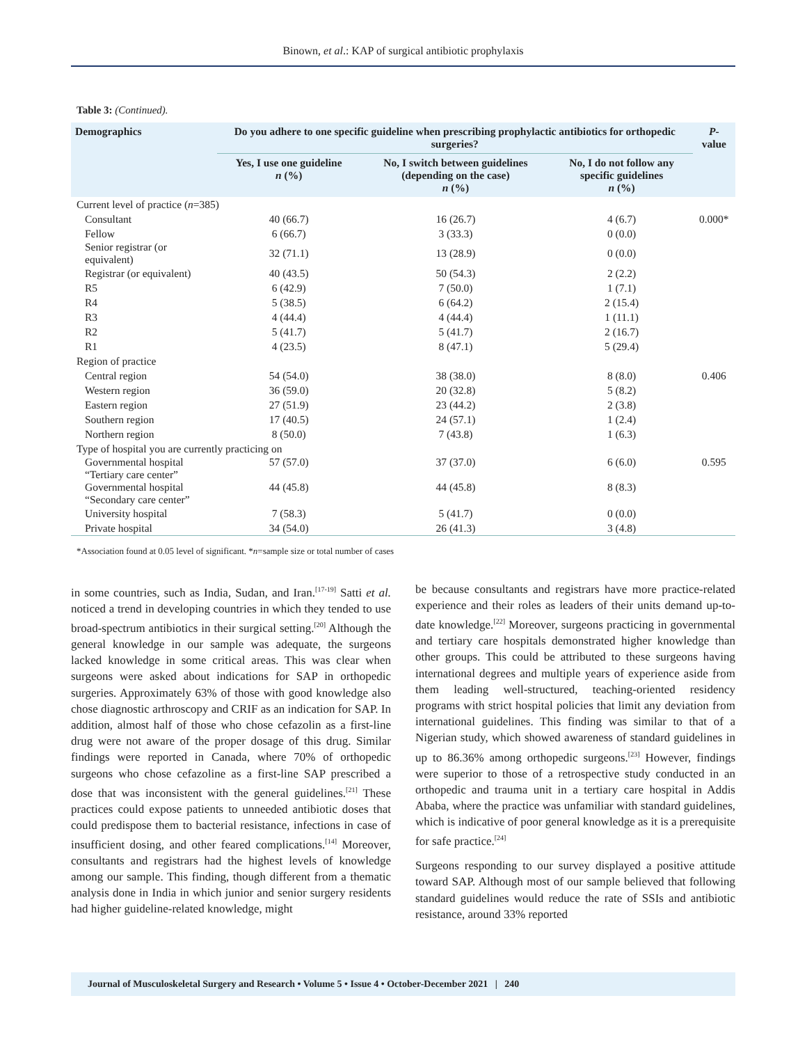Binown, et al.: KAP of surgical antibiotic prophylaxis
Table 3: (Continued).
| Demographics | Do you adhere to one specific guideline when prescribing prophylactic antibiotics for orthopedic surgeries? | | | P -value |
| --- | --- | --- | --- | --- |
| | Yes, I use one guideline n (%) | No, I switch between guidelines (depending on the case) n (%) | No, I do not follow any specific guidelines n (%) | |
| Current level of practice ( n =385) | | | | |
| Consultant | 40 (66.7) | 16 (26.7) | 4 (6.7) | 0.000* |
| Fellow | 6 (66.7) | 3 (33.3) | 0 (0.0) | |
| Senior registrar (or equivalent) | 32 (71.1) | 13 (28.9) | 0 (0.0) | |
| Registrar (or equivalent) | 40 (43.5) | 50 (54.3) | 2 (2.2) | |
| R5 | 6 (42.9) | 7 (50.0) | 1 (7.1) | |
| R4 | 5 (38.5) | 6 (64.2) | 2 (15.4) | |
| R3 | 4 (44.4) | 4 (44.4) | 1 (11.1) | |
| R2 | 5 (41.7) | 5 (41.7) | 2 (16.7) | |
| R1 | 4 (23.5) | 8 (47.1) | 5 (29.4) | |
| Region of practice | | | | |
| Central region | 54 (54.0) | 38 (38.0) | 8 (8.0) | 0.406 |
| Western region | 36 (59.0) | 20 (32.8) | 5 (8.2) | |
| Eastern region | 27 (51.9) | 23 (44.2) | 2 (3.8) | |
| Southern region | 17 (40.5) | 24 (57.1) | 1 (2.4) | |
| Northern region | 8 (50.0) | 7 (43.8) | 1 (6.3) | |
| Type of hospital you are currently practicing on | | | | |
| Governmental hospital “Tertiary care center” | 57 (57.0) | 37 (37.0) | 6 (6.0) | 0.595 |
| Governmental hospital “Secondary care center” | 44 (45.8) | 44 (45.8) | 8 (8.3) | |
| University hospital | 7 (58.3) | 5 (41.7) | 0 (0.0) | |
| Private hospital | 34 (54.0) | 26 (41.3) | 3 (4.8) | |
*Association found at 0.05 level of significant. *n=sample size or total number of cases
in some countries, such as India, Sudan, and Iran.<sup>[17-19]</sup> Satti et al. noticed a trend in developing countries in which they tended to use broad-spectrum antibiotics in their surgical setting.<sup>[20]</sup> Although the general knowledge in our sample was adequate, the surgeons lacked knowledge in some critical areas. This was clear when surgeons were asked about indications for SAP in orthopedic surgeries. Approximately 63% of those with good knowledge also chose diagnostic arthroscopy and CRIF as an indication for SAP. In addition, almost half of those who chose cefazolin as a first-line drug were not aware of the proper dosage of this drug. Similar findings were reported in Canada, where 70% of orthopedic surgeons who chose cefazoline as a first-line SAP prescribed a dose that was inconsistent with the general guidelines.<sup>[21]</sup> These practices could expose patients to unneeded antibiotic doses that could predispose them to bacterial resistance, infections in case of insufficient dosing, and other feared complications.<sup>[14]</sup> Moreover, consultants and registrars had the highest levels of knowledge among our sample. This finding, though different from a thematic analysis done in India in which junior and senior surgery residents had higher guideline-related knowledge, might
be because consultants and registrars have more practice-related experience and their roles as leaders of their units demand up-to-date knowledge.<sup>[22]</sup> Moreover, surgeons practicing in governmental and tertiary care hospitals demonstrated higher knowledge than other groups. This could be attributed to these surgeons having international degrees and multiple years of experience aside from them leading well-structured, teaching-oriented residency programs with strict hospital policies that limit any deviation from international guidelines. This finding was similar to that of a Nigerian study, which showed awareness of standard guidelines in up to 86.36% among orthopedic surgeons.<sup>[23]</sup> However, findings were superior to those of a retrospective study conducted in an orthopedic and trauma unit in a tertiary care hospital in Addis Ababa, where the practice was unfamiliar with standard guidelines, which is indicative of poor general knowledge as it is a prerequisite for safe practice.<sup>[24]</sup>
Surgeons responding to our survey displayed a positive attitude toward SAP. Although most of our sample believed that following standard guidelines would reduce the rate of SSIs and antibiotic resistance, around 33% reported
Journal of Musculoskeletal Surgery and Research • Volume 5 • Issue 4 • October-December 2021 | 240